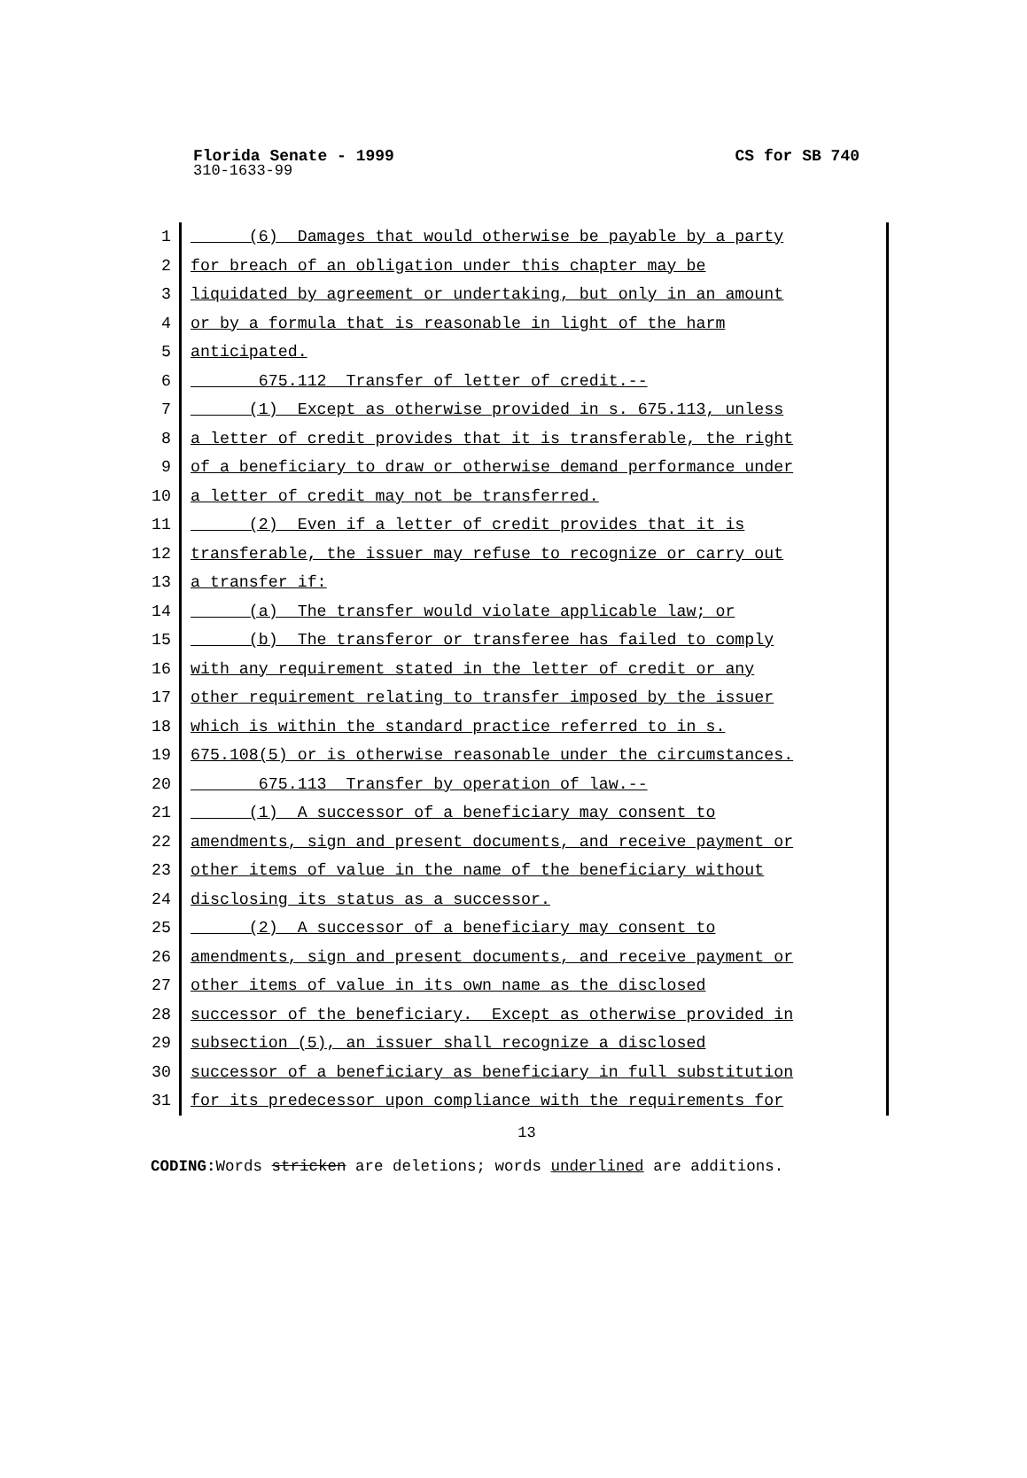Florida Senate - 1999 CS for SB 740
310-1633-99
1 (6) Damages that would otherwise be payable by a party
2 for breach of an obligation under this chapter may be
3 liquidated by agreement or undertaking, but only in an amount
4 or by a formula that is reasonable in light of the harm
5 anticipated.
6 675.112 Transfer of letter of credit.--
7 (1) Except as otherwise provided in s. 675.113, unless
8 a letter of credit provides that it is transferable, the right
9 of a beneficiary to draw or otherwise demand performance under
10 a letter of credit may not be transferred.
11 (2) Even if a letter of credit provides that it is
12 transferable, the issuer may refuse to recognize or carry out
13 a transfer if:
14 (a) The transfer would violate applicable law; or
15 (b) The transferor or transferee has failed to comply
16 with any requirement stated in the letter of credit or any
17 other requirement relating to transfer imposed by the issuer
18 which is within the standard practice referred to in s.
19 675.108(5) or is otherwise reasonable under the circumstances.
20 675.113 Transfer by operation of law.--
21 (1) A successor of a beneficiary may consent to
22 amendments, sign and present documents, and receive payment or
23 other items of value in the name of the beneficiary without
24 disclosing its status as a successor.
25 (2) A successor of a beneficiary may consent to
26 amendments, sign and present documents, and receive payment or
27 other items of value in its own name as the disclosed
28 successor of the beneficiary. Except as otherwise provided in
29 subsection (5), an issuer shall recognize a disclosed
30 successor of a beneficiary as beneficiary in full substitution
31 for its predecessor upon compliance with the requirements for
13
CODING: Words stricken are deletions; words underlined are additions.